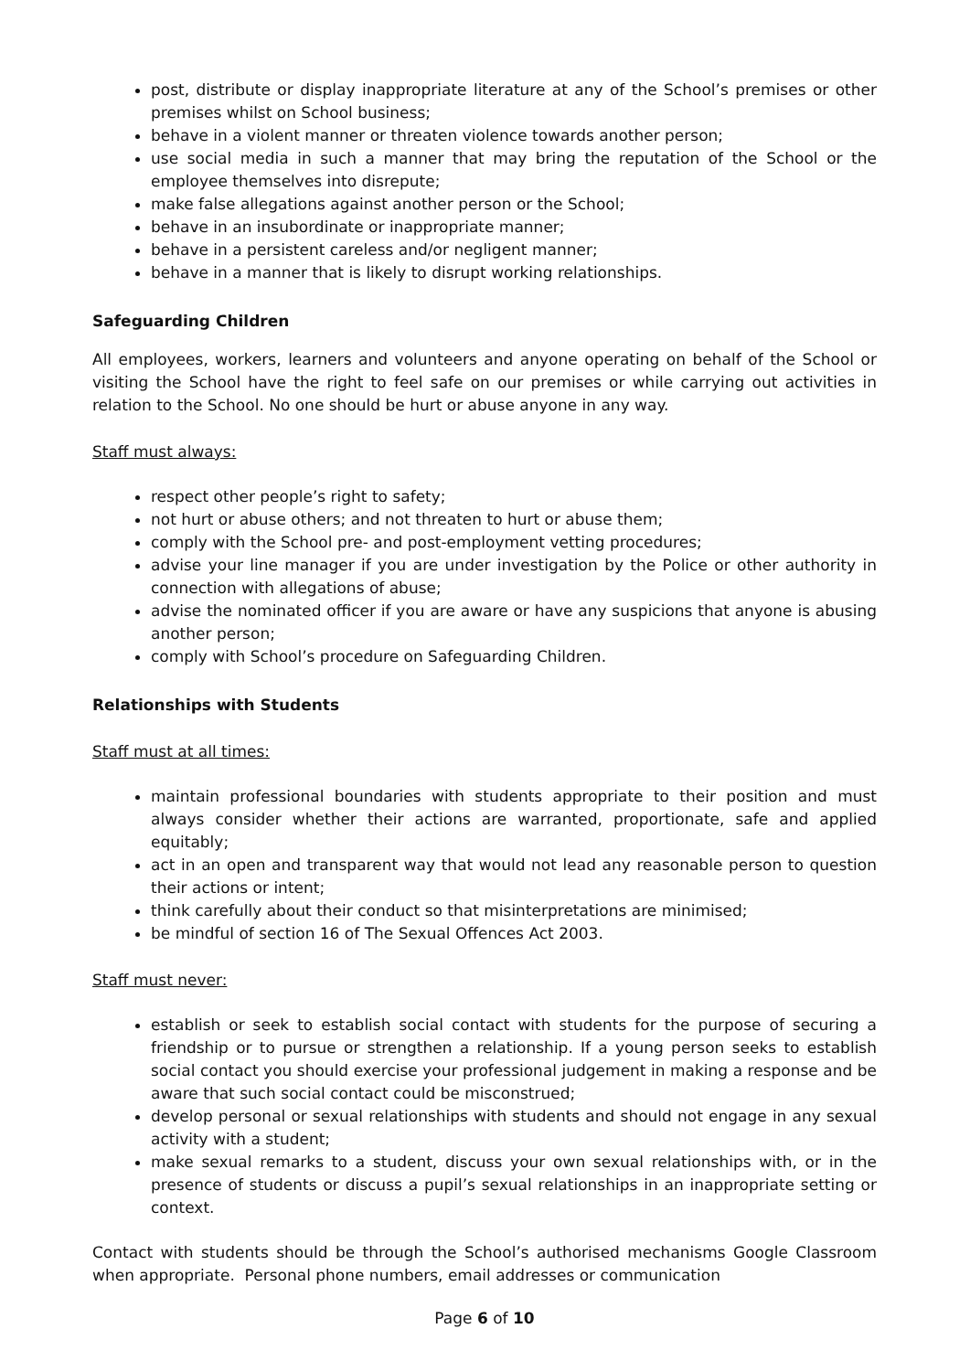post, distribute or display inappropriate literature at any of the School’s premises or other premises whilst on School business;
behave in a violent manner or threaten violence towards another person;
use social media in such a manner that may bring the reputation of the School or the employee themselves into disrepute;
make false allegations against another person or the School;
behave in an insubordinate or inappropriate manner;
behave in a persistent careless and/or negligent manner;
behave in a manner that is likely to disrupt working relationships.
Safeguarding Children
All employees, workers, learners and volunteers and anyone operating on behalf of the School or visiting the School have the right to feel safe on our premises or while carrying out activities in relation to the School. No one should be hurt or abuse anyone in any way.
Staff must always:
respect other people’s right to safety;
not hurt or abuse others; and not threaten to hurt or abuse them;
comply with the School pre- and post-employment vetting procedures;
advise your line manager if you are under investigation by the Police or other authority in connection with allegations of abuse;
advise the nominated officer if you are aware or have any suspicions that anyone is abusing another person;
comply with School’s procedure on Safeguarding Children.
Relationships with Students
Staff must at all times:
maintain professional boundaries with students appropriate to their position and must always consider whether their actions are warranted, proportionate, safe and applied equitably;
act in an open and transparent way that would not lead any reasonable person to question their actions or intent;
think carefully about their conduct so that misinterpretations are minimised;
be mindful of section 16 of The Sexual Offences Act 2003.
Staff must never:
establish or seek to establish social contact with students for the purpose of securing a friendship or to pursue or strengthen a relationship. If a young person seeks to establish social contact you should exercise your professional judgement in making a response and be aware that such social contact could be misconstrued;
develop personal or sexual relationships with students and should not engage in any sexual activity with a student;
make sexual remarks to a student, discuss your own sexual relationships with, or in the presence of students or discuss a pupil’s sexual relationships in an inappropriate setting or context.
Contact with students should be through the School’s authorised mechanisms Google Classroom when appropriate. Personal phone numbers, email addresses or communication
Page 6 of 10